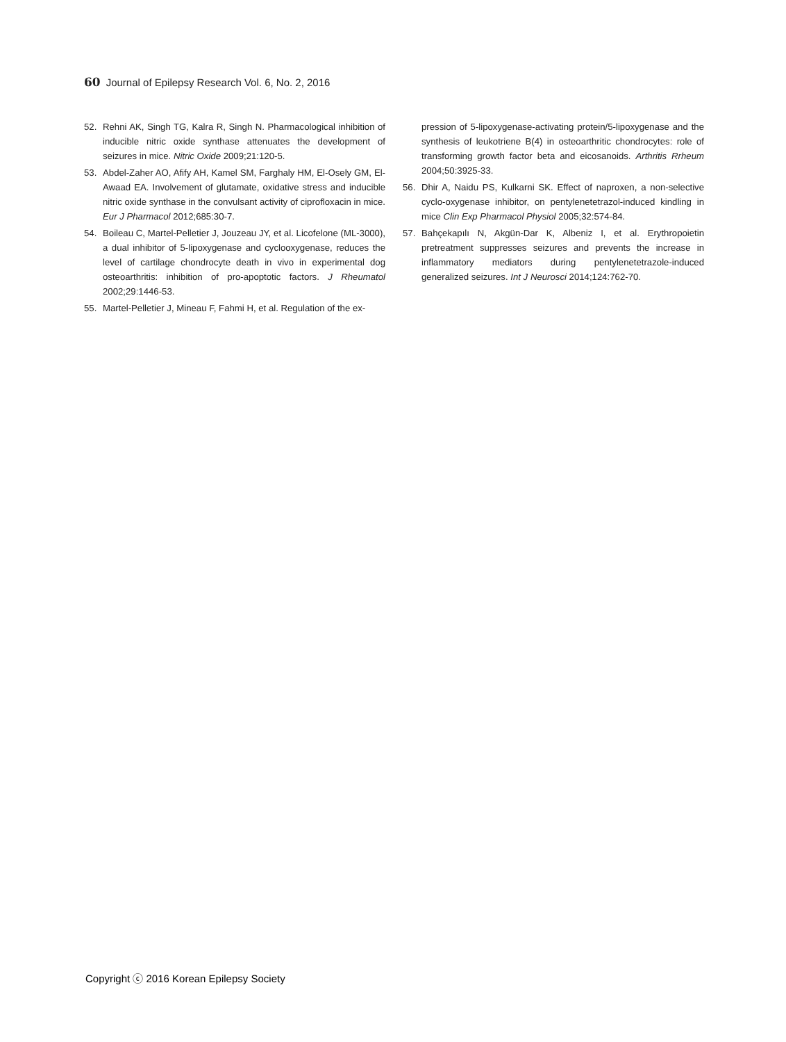60 Journal of Epilepsy Research Vol. 6, No. 2, 2016
52. Rehni AK, Singh TG, Kalra R, Singh N. Pharmacological inhibition of inducible nitric oxide synthase attenuates the development of seizures in mice. Nitric Oxide 2009;21:120-5.
53. Abdel-Zaher AO, Afify AH, Kamel SM, Farghaly HM, El-Osely GM, El-Awaad EA. Involvement of glutamate, oxidative stress and inducible nitric oxide synthase in the convulsant activity of ciprofloxacin in mice. Eur J Pharmacol 2012;685:30-7.
54. Boileau C, Martel-Pelletier J, Jouzeau JY, et al. Licofelone (ML-3000), a dual inhibitor of 5-lipoxygenase and cyclooxygenase, reduces the level of cartilage chondrocyte death in vivo in experimental dog osteoarthritis: inhibition of pro-apoptotic factors. J Rheumatol 2002;29:1446-53.
55. Martel-Pelletier J, Mineau F, Fahmi H, et al. Regulation of the ex-
pression of 5-lipoxygenase-activating protein/5-lipoxygenase and the synthesis of leukotriene B(4) in osteoarthritic chondrocytes: role of transforming growth factor beta and eicosanoids. Arthritis Rrheum 2004;50:3925-33.
56. Dhir A, Naidu PS, Kulkarni SK. Effect of naproxen, a non-selective cyclo-oxygenase inhibitor, on pentylenetetrazol-induced kindling in mice Clin Exp Pharmacol Physiol 2005;32:574-84.
57. Bahçekapılı N, Akgün-Dar K, Albeniz I, et al. Erythropoietin pretreatment suppresses seizures and prevents the increase in inflammatory mediators during pentylenetetrazole-induced generalized seizures. Int J Neurosci 2014;124:762-70.
Copyright ⓒ 2016 Korean Epilepsy Society